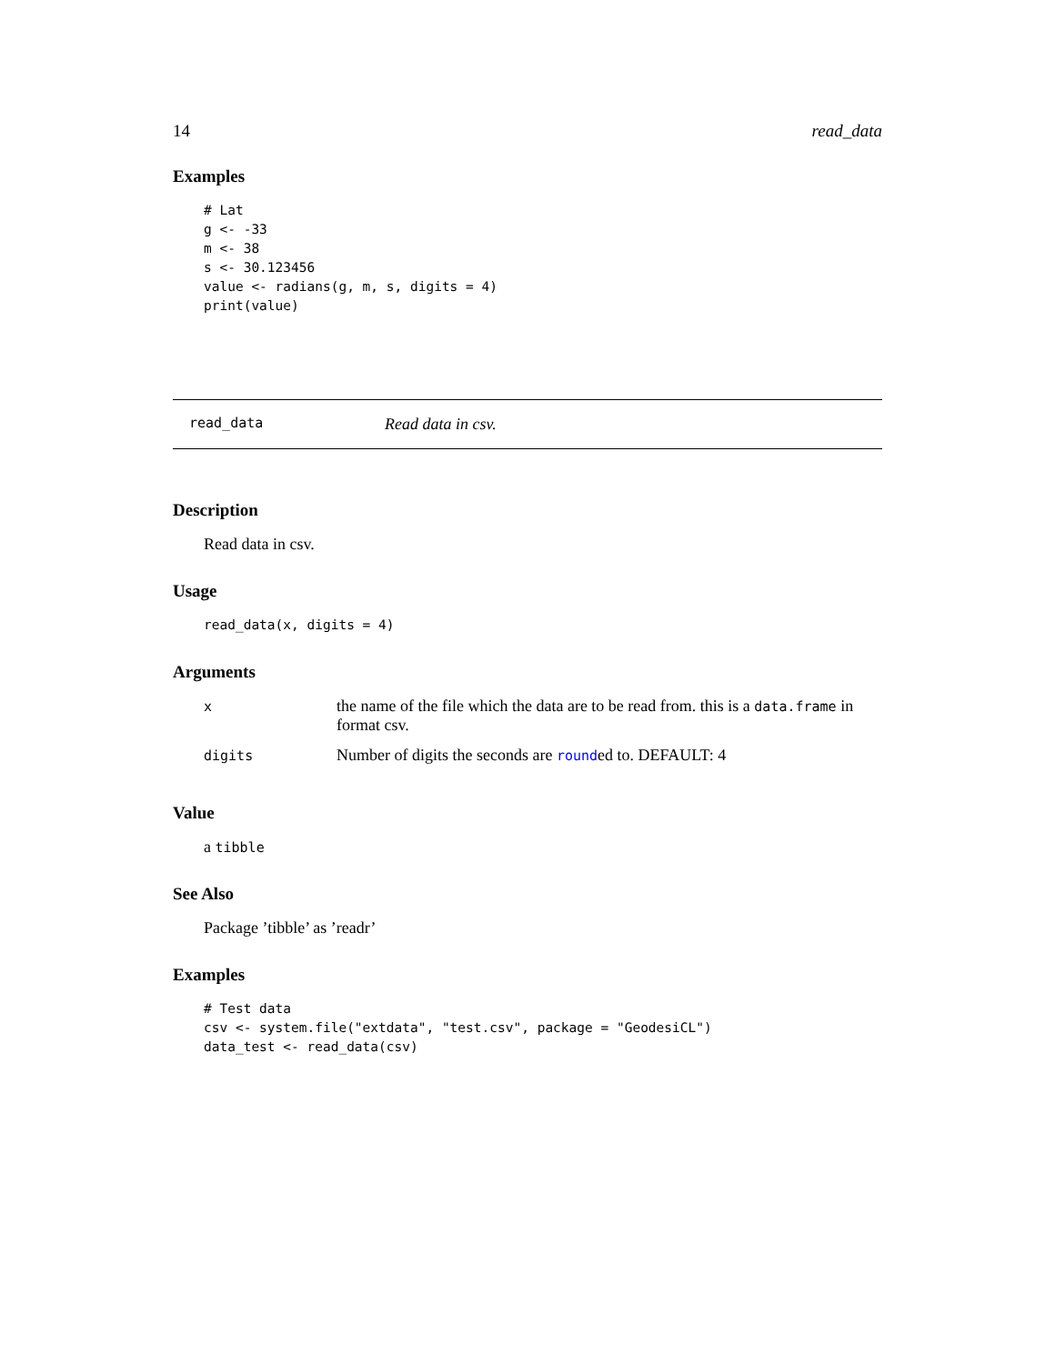14 read_data
Examples
# Lat
g <- -33
m <- 38
s <- 30.123456
value <- radians(g, m, s, digits = 4)
print(value)
read_data Read data in csv.
Description
Read data in csv.
Usage
read_data(x, digits = 4)
Arguments
| x | the name of the file which the data are to be read from. this is a data.frame in format csv. |
| digits | Number of digits the seconds are round ed to. DEFAULT: 4 |
Value
a tibble
See Also
Package ’tibble’ as ’readr’
Examples
# Test data
csv <- system.file("extdata", "test.csv", package = "GeodesiCL")
data_test <- read_data(csv)